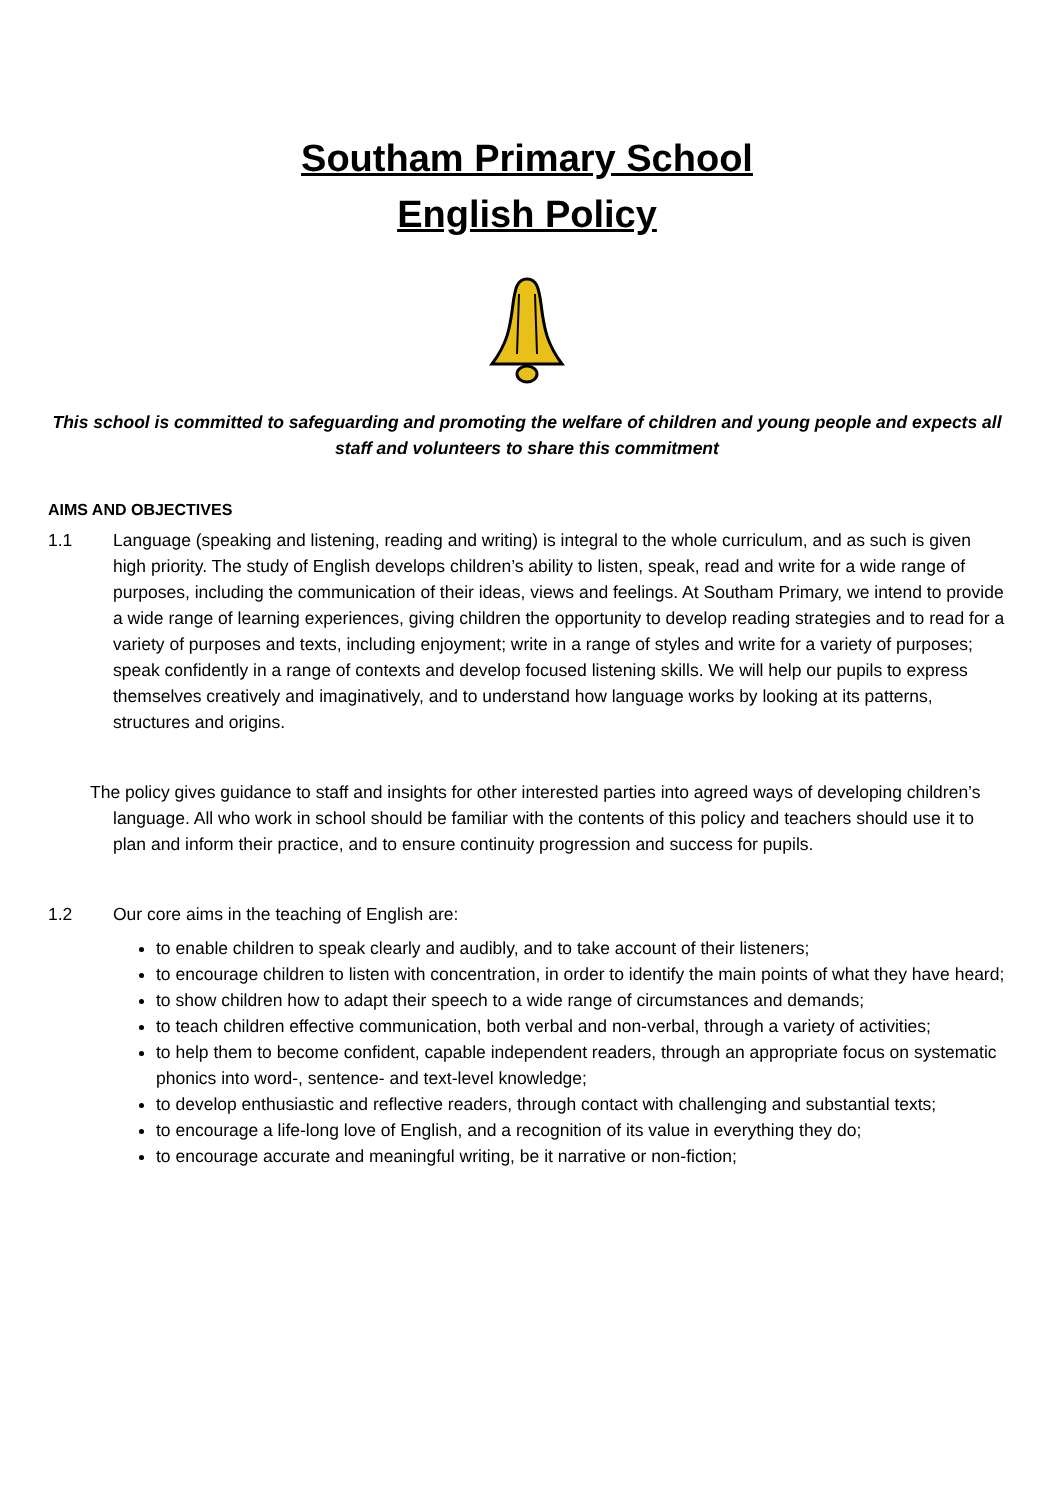Southam Primary School
English Policy
This school is committed to safeguarding and promoting the welfare of children and young people and expects all staff and volunteers to share this commitment
AIMS AND OBJECTIVES
1.1 Language (speaking and listening, reading and writing) is integral to the whole curriculum, and as such is given high priority. The study of English develops children’s ability to listen, speak, read and write for a wide range of purposes, including the communication of their ideas, views and feelings. At Southam Primary, we intend to provide a wide range of learning experiences, giving children the opportunity to develop reading strategies and to read for a variety of purposes and texts, including enjoyment; write in a range of styles and write for a variety of purposes; speak confidently in a range of contexts and develop focused listening skills. We will help our pupils to express themselves creatively and imaginatively, and to understand how language works by looking at its patterns, structures and origins.
The policy gives guidance to staff and insights for other interested parties into agreed ways of developing children’s language. All who work in school should be familiar with the contents of this policy and teachers should use it to plan and inform their practice, and to ensure continuity progression and success for pupils.
1.2 Our core aims in the teaching of English are:
to enable children to speak clearly and audibly, and to take account of their listeners;
to encourage children to listen with concentration, in order to identify the main points of what they have heard;
to show children how to adapt their speech to a wide range of circumstances and demands;
to teach children effective communication, both verbal and non-verbal, through a variety of activities;
to help them to become confident, capable independent readers, through an appropriate focus on systematic phonics into word-, sentence- and text-level knowledge;
to develop enthusiastic and reflective readers, through contact with challenging and substantial texts;
to encourage a life-long love of English, and a recognition of its value in everything they do;
to encourage accurate and meaningful writing, be it narrative or non-fiction;